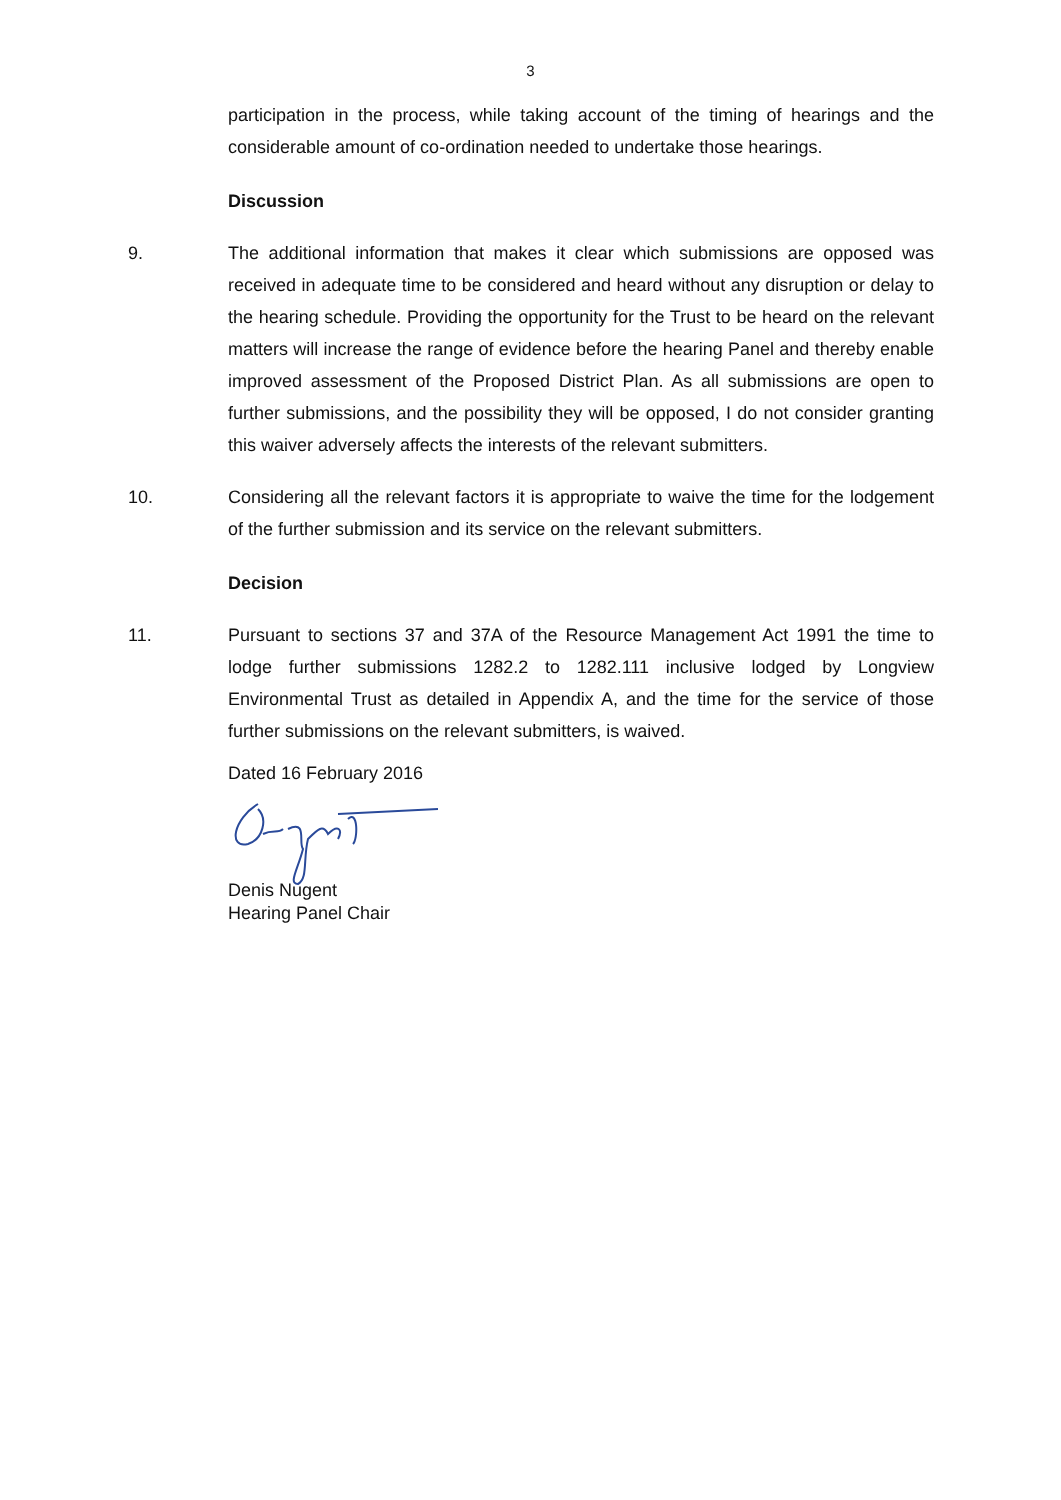3
participation in the process, while taking account of the timing of hearings and the considerable amount of co-ordination needed to undertake those hearings.
Discussion
9. The additional information that makes it clear which submissions are opposed was received in adequate time to be considered and heard without any disruption or delay to the hearing schedule. Providing the opportunity for the Trust to be heard on the relevant matters will increase the range of evidence before the hearing Panel and thereby enable improved assessment of the Proposed District Plan. As all submissions are open to further submissions, and the possibility they will be opposed, I do not consider granting this waiver adversely affects the interests of the relevant submitters.
10. Considering all the relevant factors it is appropriate to waive the time for the lodgement of the further submission and its service on the relevant submitters.
Decision
11. Pursuant to sections 37 and 37A of the Resource Management Act 1991 the time to lodge further submissions 1282.2 to 1282.111 inclusive lodged by Longview Environmental Trust as detailed in Appendix A, and the time for the service of those further submissions on the relevant submitters, is waived.
Dated 16 February 2016
Denis Nugent
Hearing Panel Chair